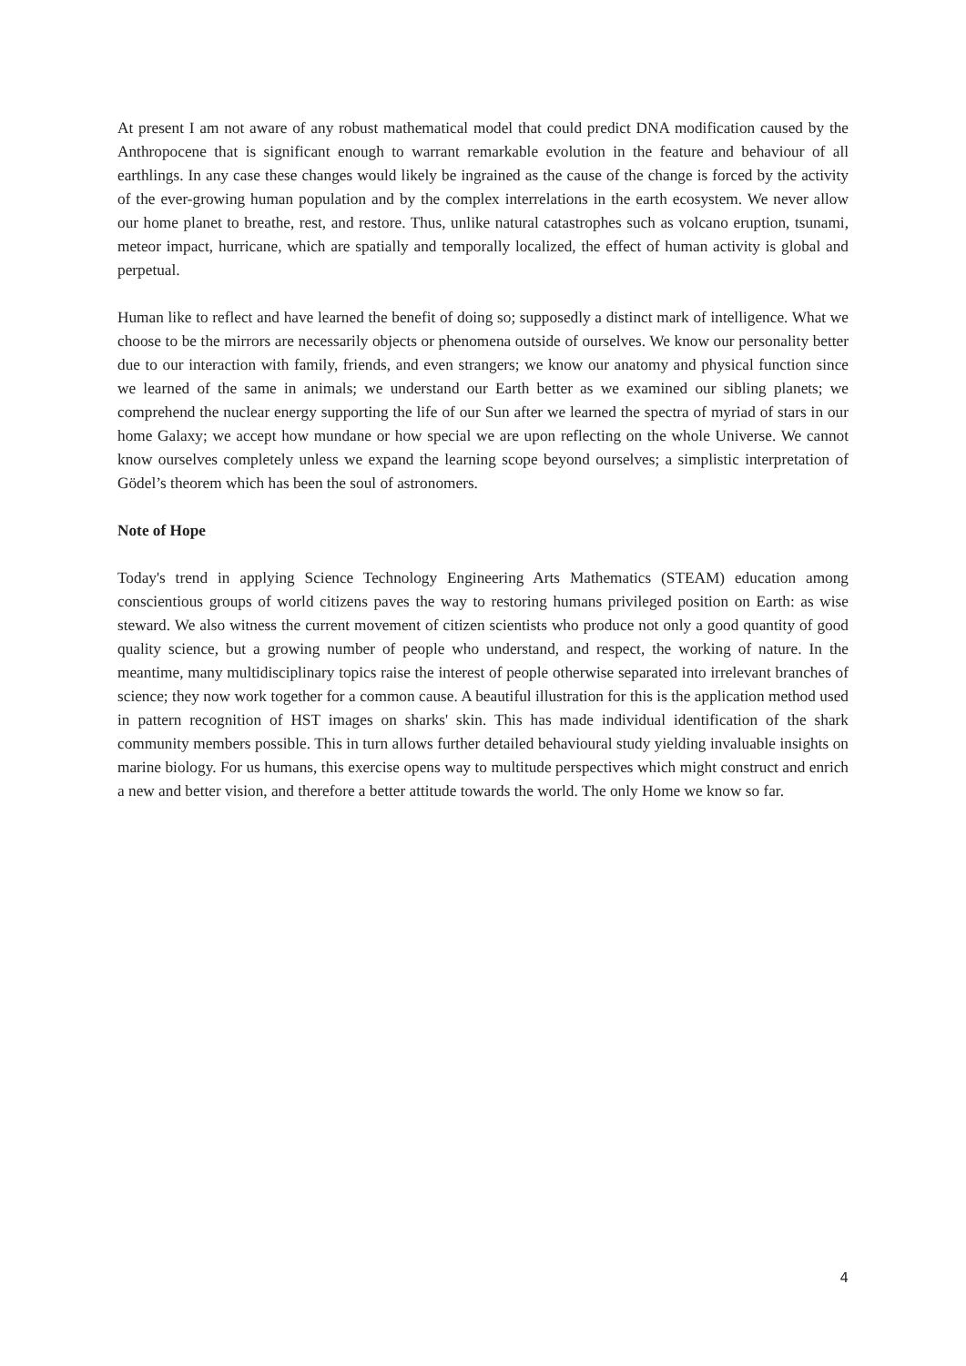At present I am not aware of any robust mathematical model that could predict DNA modification caused by the Anthropocene that is significant enough to warrant remarkable evolution in the feature and behaviour of all earthlings. In any case these changes would likely be ingrained as the cause of the change is forced by the activity of the ever-growing human population and by the complex interrelations in the earth ecosystem. We never allow our home planet to breathe, rest, and restore. Thus, unlike natural catastrophes such as volcano eruption, tsunami, meteor impact, hurricane, which are spatially and temporally localized, the effect of human activity is global and perpetual.
Human like to reflect and have learned the benefit of doing so; supposedly a distinct mark of intelligence. What we choose to be the mirrors are necessarily objects or phenomena outside of ourselves. We know our personality better due to our interaction with family, friends, and even strangers; we know our anatomy and physical function since we learned of the same in animals; we understand our Earth better as we examined our sibling planets; we comprehend the nuclear energy supporting the life of our Sun after we learned the spectra of myriad of stars in our home Galaxy; we accept how mundane or how special we are upon reflecting on the whole Universe. We cannot know ourselves completely unless we expand the learning scope beyond ourselves; a simplistic interpretation of Gödel’s theorem which has been the soul of astronomers.
Note of Hope
Today's trend in applying Science Technology Engineering Arts Mathematics (STEAM) education among conscientious groups of world citizens paves the way to restoring humans privileged position on Earth: as wise steward. We also witness the current movement of citizen scientists who produce not only a good quantity of good quality science, but a growing number of people who understand, and respect, the working of nature. In the meantime, many multidisciplinary topics raise the interest of people otherwise separated into irrelevant branches of science; they now work together for a common cause. A beautiful illustration for this is the application method used in pattern recognition of HST images on sharks' skin. This has made individual identification of the shark community members possible. This in turn allows further detailed behavioural study yielding invaluable insights on marine biology. For us humans, this exercise opens way to multitude perspectives which might construct and enrich a new and better vision, and therefore a better attitude towards the world. The only Home we know so far.
4